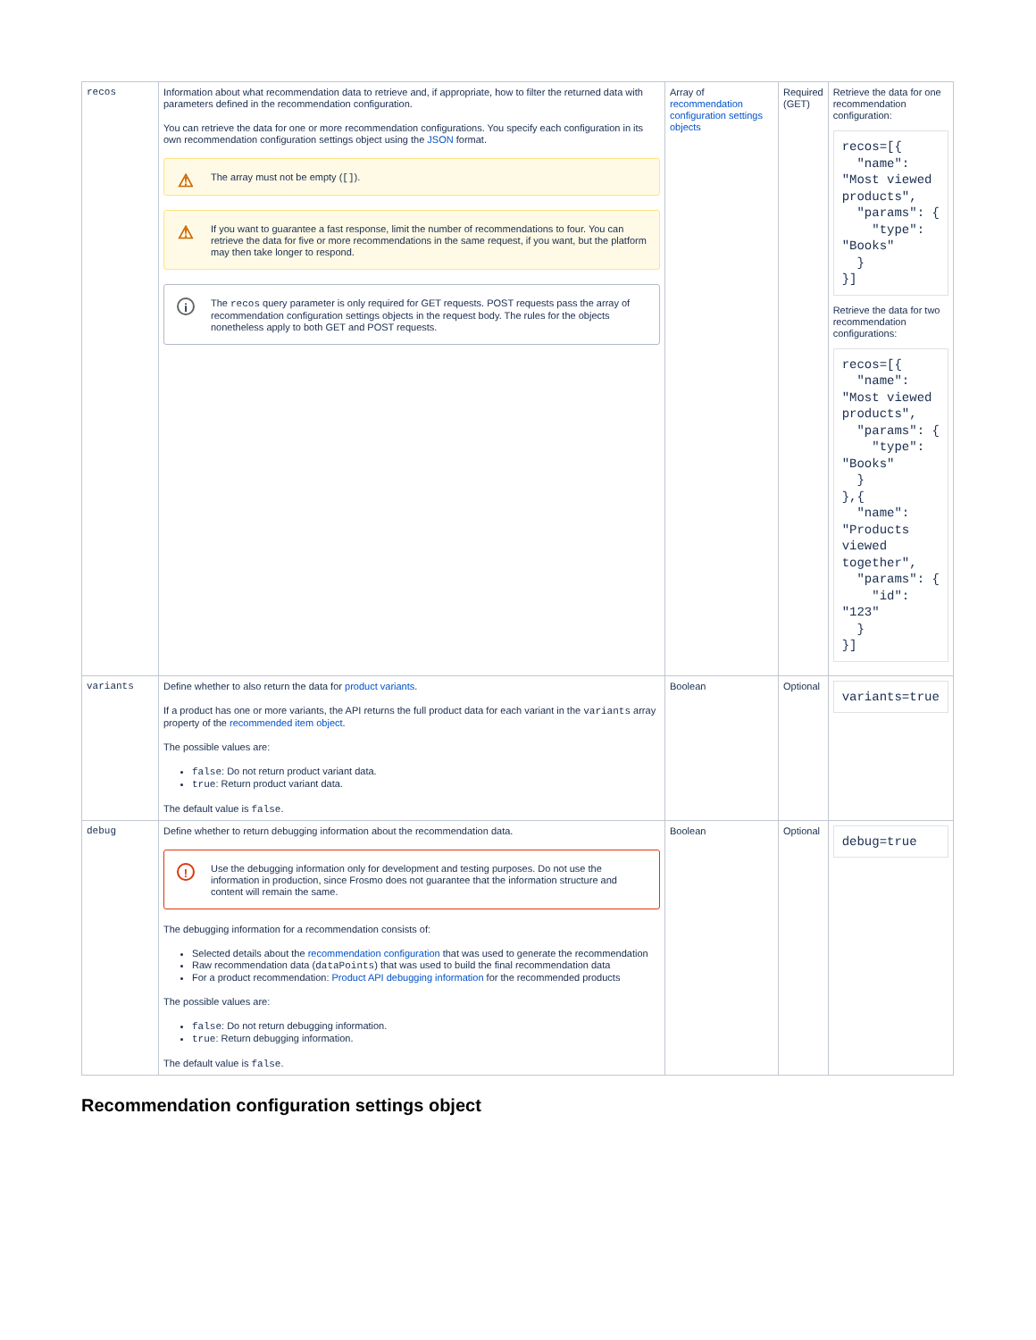| recos | Information about what recommendation data to retrieve and, if appropriate, how to filter the returned data with parameters defined in the recommendation configuration. You can retrieve the data for one or more recommendation configurations. You specify each configuration in its own recommendation configuration settings object using the JSON format. ⚠ The array must not be empty ( [] ). ⚠ If you want to guarantee a fast response, limit the number of recommendations to four. You can retrieve the data for five or more recommendations in the same request, if you want, but the platform may then take longer to respond. i The recos query parameter is only required for GET requests. POST requests pass the array of recommendation configuration settings objects in the request body. The rules for the objects nonetheless apply to both GET and POST requests. | Array of recommendation configuration settings objects | Required (GET) | Retrieve the data for one recommendation configuration: recos=[{ "name": "Most viewed products", "params": { "type": "Books" } }] Retrieve the data for two recommendation configurations: recos=[{ "name": "Most viewed products", "params": { "type": "Books" } },{ "name": "Products viewed together", "params": { "id": "123" } }] |
| variants | Define whether to also return the data for product variants . If a product has one or more variants, the API returns the full product data for each variant in the variants array property of the recommended item object . The possible values are: false : Do not return product variant data. true : Return product variant data. The default value is false . | Boolean | Optional | variants=true |
| debug | Define whether to return debugging information about the recommendation data. ! Use the debugging information only for development and testing purposes. Do not use the information in production, since Frosmo does not guarantee that the information structure and content will remain the same. The debugging information for a recommendation consists of: Selected details about the recommendation configuration that was used to generate the recommendation Raw recommendation data ( dataPoints ) that was used to build the final recommendation data For a product recommendation: Product API debugging information for the recommended products The possible values are: false : Do not return debugging information. true : Return debugging information. The default value is false . | Boolean | Optional | debug=true |
Recommendation configuration settings object